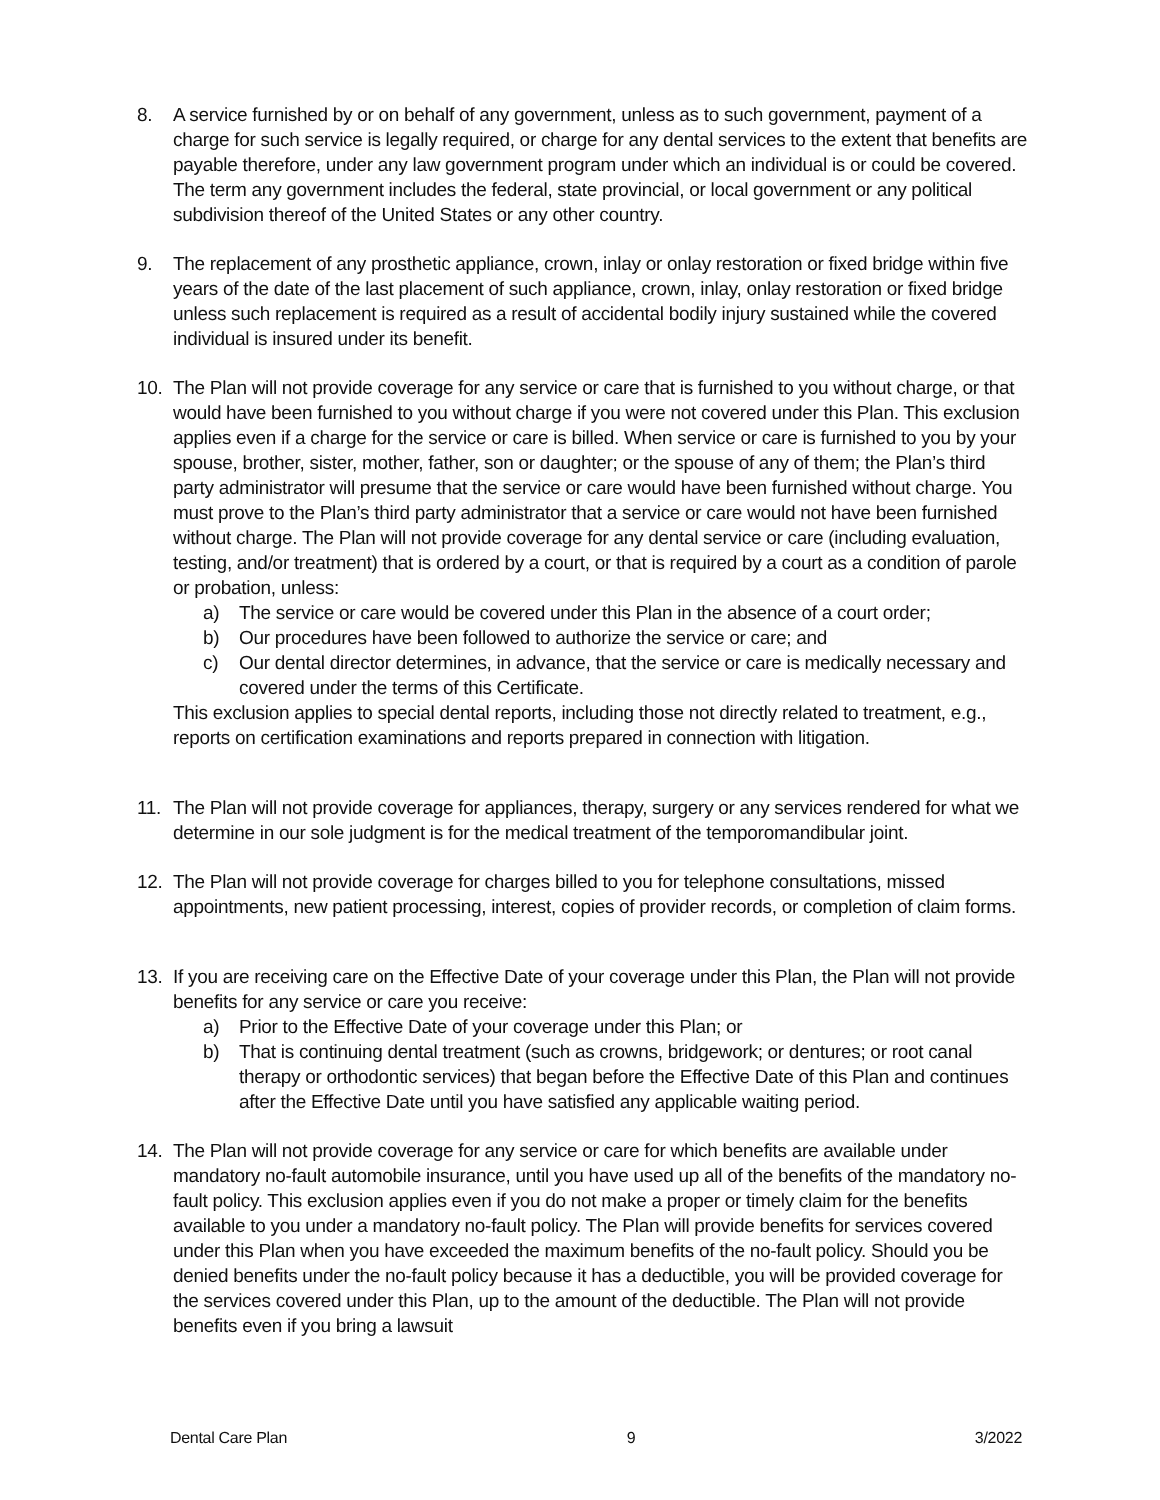8. A service furnished by or on behalf of any government, unless as to such government, payment of a charge for such service is legally required, or charge for any dental services to the extent that benefits are payable therefore, under any law government program under which an individual is or could be covered. The term any government includes the federal, state provincial, or local government or any political subdivision thereof of the United States or any other country.
9. The replacement of any prosthetic appliance, crown, inlay or onlay restoration or fixed bridge within five years of the date of the last placement of such appliance, crown, inlay, onlay restoration or fixed bridge unless such replacement is required as a result of accidental bodily injury sustained while the covered individual is insured under its benefit.
10. The Plan will not provide coverage for any service or care that is furnished to you without charge, or that would have been furnished to you without charge if you were not covered under this Plan. This exclusion applies even if a charge for the service or care is billed. When service or care is furnished to you by your spouse, brother, sister, mother, father, son or daughter; or the spouse of any of them; the Plan’s third party administrator will presume that the service or care would have been furnished without charge. You must prove to the Plan’s third party administrator that a service or care would not have been furnished without charge. The Plan will not provide coverage for any dental service or care (including evaluation, testing, and/or treatment) that is ordered by a court, or that is required by a court as a condition of parole or probation, unless:
a) The service or care would be covered under this Plan in the absence of a court order;
b) Our procedures have been followed to authorize the service or care; and
c) Our dental director determines, in advance, that the service or care is medically necessary and covered under the terms of this Certificate.
This exclusion applies to special dental reports, including those not directly related to treatment, e.g., reports on certification examinations and reports prepared in connection with litigation.
11. The Plan will not provide coverage for appliances, therapy, surgery or any services rendered for what we determine in our sole judgment is for the medical treatment of the temporomandibular joint.
12. The Plan will not provide coverage for charges billed to you for telephone consultations, missed appointments, new patient processing, interest, copies of provider records, or completion of claim forms.
13. If you are receiving care on the Effective Date of your coverage under this Plan, the Plan will not provide benefits for any service or care you receive:
a) Prior to the Effective Date of your coverage under this Plan; or
b) That is continuing dental treatment (such as crowns, bridgework; or dentures; or root canal therapy or orthodontic services) that began before the Effective Date of this Plan and continues after the Effective Date until you have satisfied any applicable waiting period.
14. The Plan will not provide coverage for any service or care for which benefits are available under mandatory no-fault automobile insurance, until you have used up all of the benefits of the mandatory no-fault policy. This exclusion applies even if you do not make a proper or timely claim for the benefits available to you under a mandatory no-fault policy. The Plan will provide benefits for services covered under this Plan when you have exceeded the maximum benefits of the no-fault policy. Should you be denied benefits under the no-fault policy because it has a deductible, you will be provided coverage for the services covered under this Plan, up to the amount of the deductible. The Plan will not provide benefits even if you bring a lawsuit
Dental Care Plan 9 3/2022